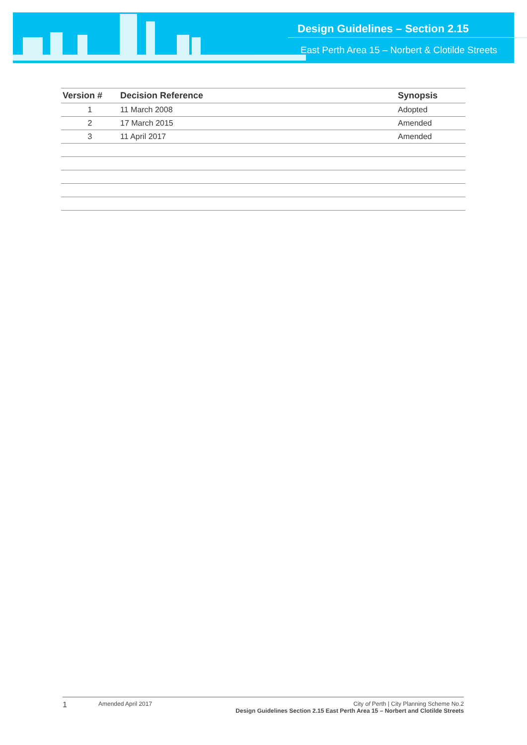Design Guidelines – Section 2.15
East Perth Area 15 – Norbert & Clotilde Streets
| Version # | Decision Reference | Synopsis |
| --- | --- | --- |
| 1 | 11 March 2008 | Adopted |
| 2 | 17 March 2015 | Amended |
| 3 | 11 April 2017 | Amended |
1 Amended April 2017 City of Perth | City Planning Scheme No.2
Design Guidelines Section 2.15 East Perth Area 15 – Norbert and Clotilde Streets